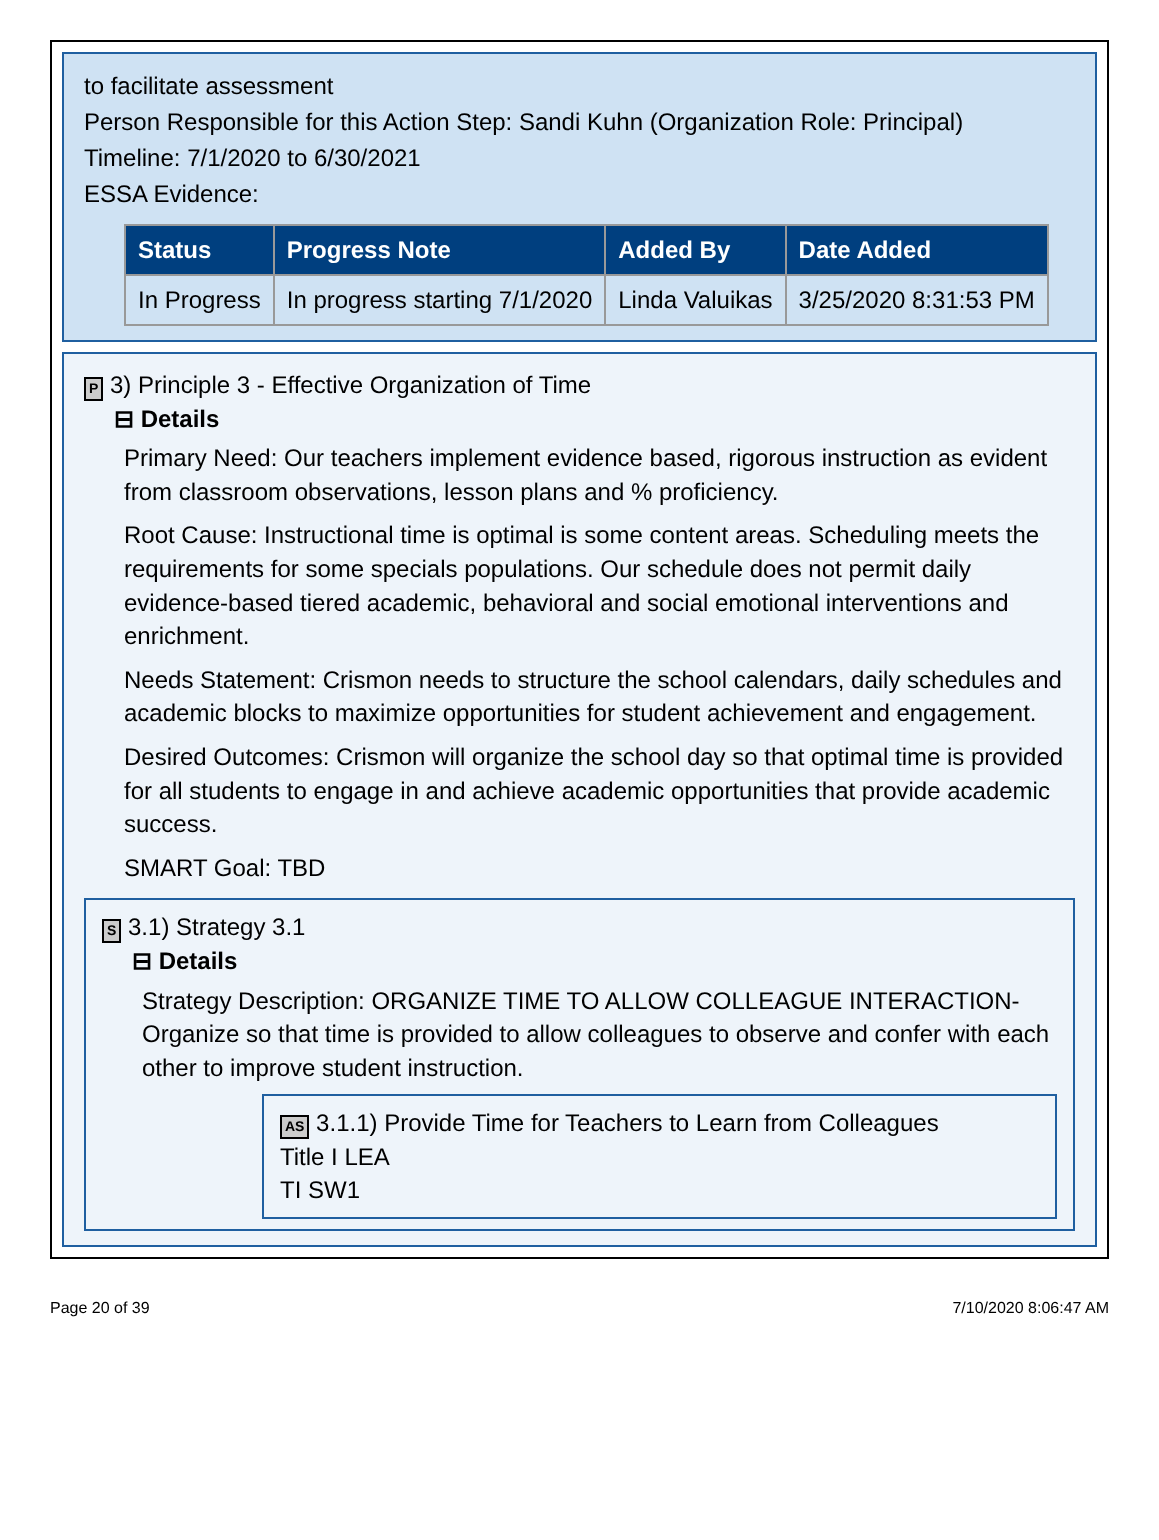to facilitate assessment
Person Responsible for this Action Step: Sandi Kuhn (Organization Role: Principal)
Timeline: 7/1/2020 to 6/30/2021
ESSA Evidence:
| Status | Progress Note | Added By | Date Added |
| --- | --- | --- | --- |
| In Progress | In progress starting 7/1/2020 | Linda Valuikas | 3/25/2020 8:31:53 PM |
P 3) Principle 3 - Effective Organization of Time
⊟ Details
Primary Need: Our teachers implement evidence based, rigorous instruction as evident from classroom observations, lesson plans and % proficiency.
Root Cause: Instructional time is optimal is some content areas. Scheduling meets the requirements for some specials populations. Our schedule does not permit daily evidence-based tiered academic, behavioral and social emotional interventions and enrichment.
Needs Statement: Crismon needs to structure the school calendars, daily schedules and academic blocks to maximize opportunities for student achievement and engagement.
Desired Outcomes: Crismon will organize the school day so that optimal time is provided for all students to engage in and achieve academic opportunities that provide academic success.
SMART Goal: TBD
S 3.1) Strategy 3.1
⊟ Details
Strategy Description: ORGANIZE TIME TO ALLOW COLLEAGUE INTERACTION-Organize so that time is provided to allow colleagues to observe and confer with each other to improve student instruction.
AS 3.1.1) Provide Time for Teachers to Learn from Colleagues
Title I LEA
TI SW1
Page 20 of 39 7/10/2020 8:06:47 AM